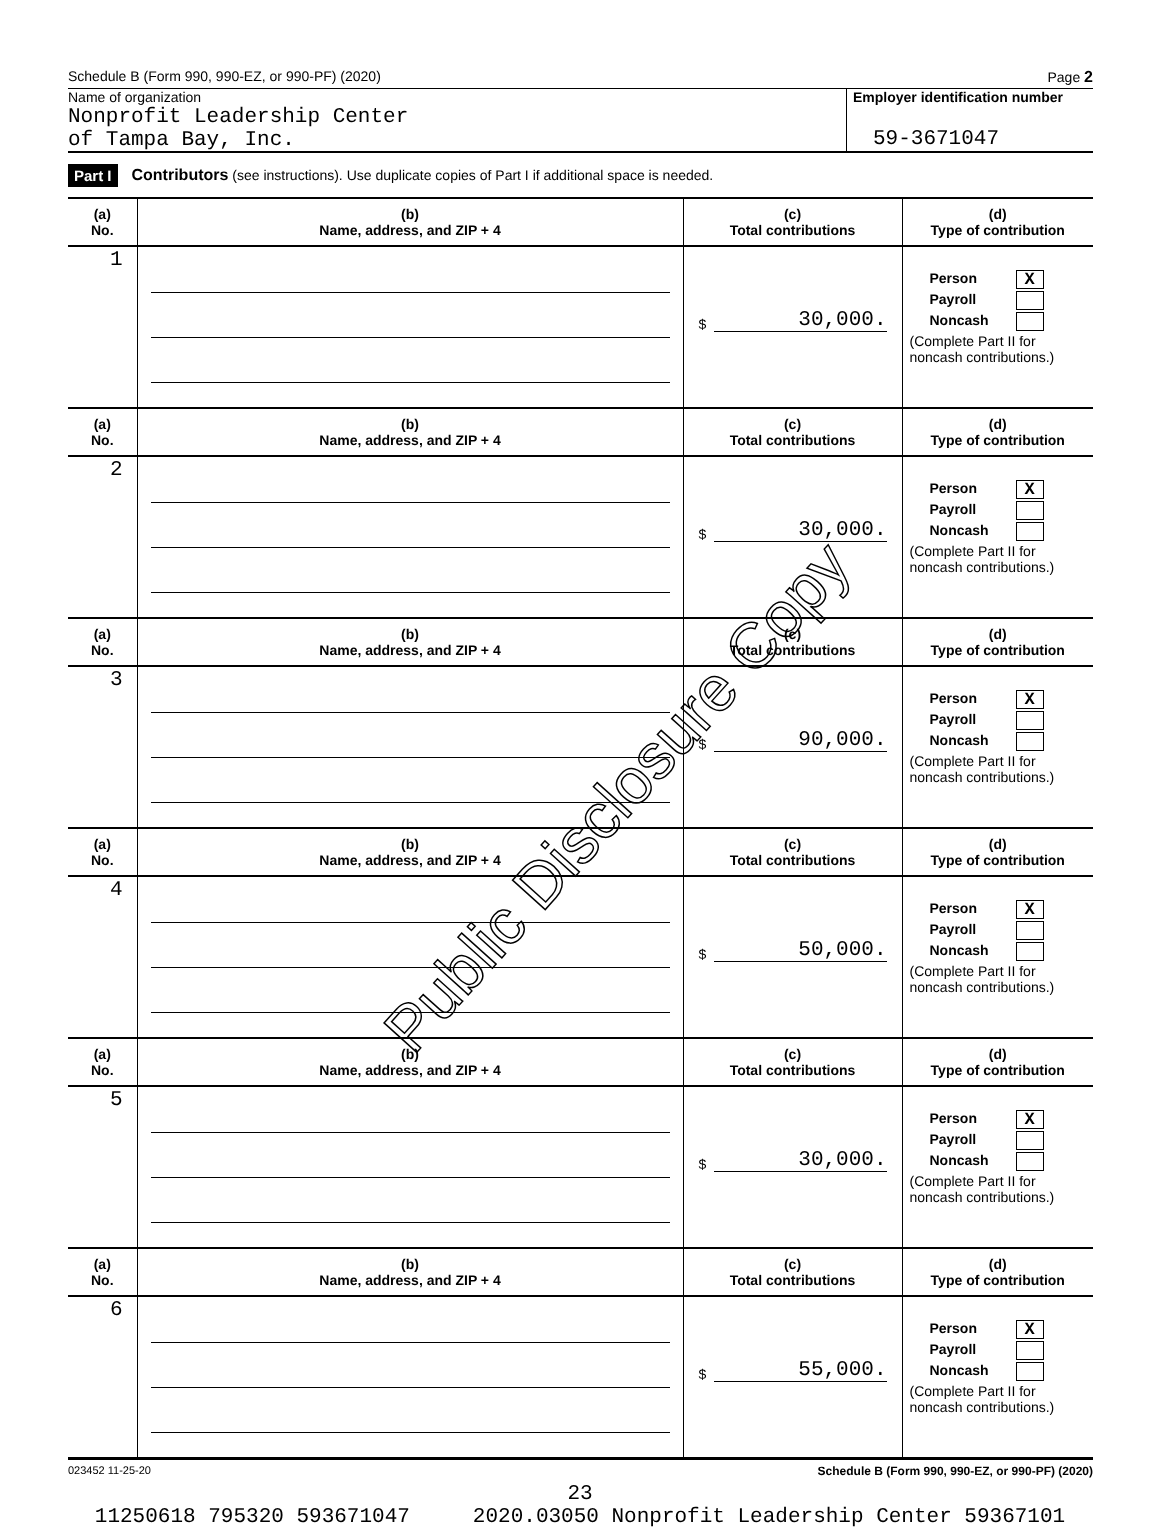Schedule B (Form 990, 990-EZ, or 990-PF) (2020) Page 2
Name of organization
Nonprofit Leadership Center
of Tampa Bay, Inc.
Employer identification number
59-3671047
Part I Contributors (see instructions). Use duplicate copies of Part I if additional space is needed.
| (a) No. | (b) Name, address, and ZIP + 4 | (c) Total contributions | (d) Type of contribution |
| --- | --- | --- | --- |
| 1 | | $ 30,000. | Person X Payroll Noncash (Complete Part II for noncash contributions.) |
| (a) No. | (b) Name, address, and ZIP + 4 | (c) Total contributions | (d) Type of contribution |
| 2 | | $ 30,000. | Person X Payroll Noncash (Complete Part II for noncash contributions.) |
| (a) No. | (b) Name, address, and ZIP + 4 | (c) Total contributions | (d) Type of contribution |
| 3 | | $ 90,000. | Person X Payroll Noncash (Complete Part II for noncash contributions.) |
| (a) No. | (b) Name, address, and ZIP + 4 | (c) Total contributions | (d) Type of contribution |
| 4 | | $ 50,000. | Person X Payroll Noncash (Complete Part II for noncash contributions.) |
| (a) No. | (b) Name, address, and ZIP + 4 | (c) Total contributions | (d) Type of contribution |
| 5 | | $ 30,000. | Person X Payroll Noncash (Complete Part II for noncash contributions.) |
| (a) No. | (b) Name, address, and ZIP + 4 | (c) Total contributions | (d) Type of contribution |
| 6 | | $ 55,000. | Person X Payroll Noncash (Complete Part II for noncash contributions.) |
023452 11-25-20 Schedule B (Form 990, 990-EZ, or 990-PF) (2020)
Public Disclosure Copy
23
11250618 795320 593671047 2020.03050 Nonprofit Leadership Center 59367101